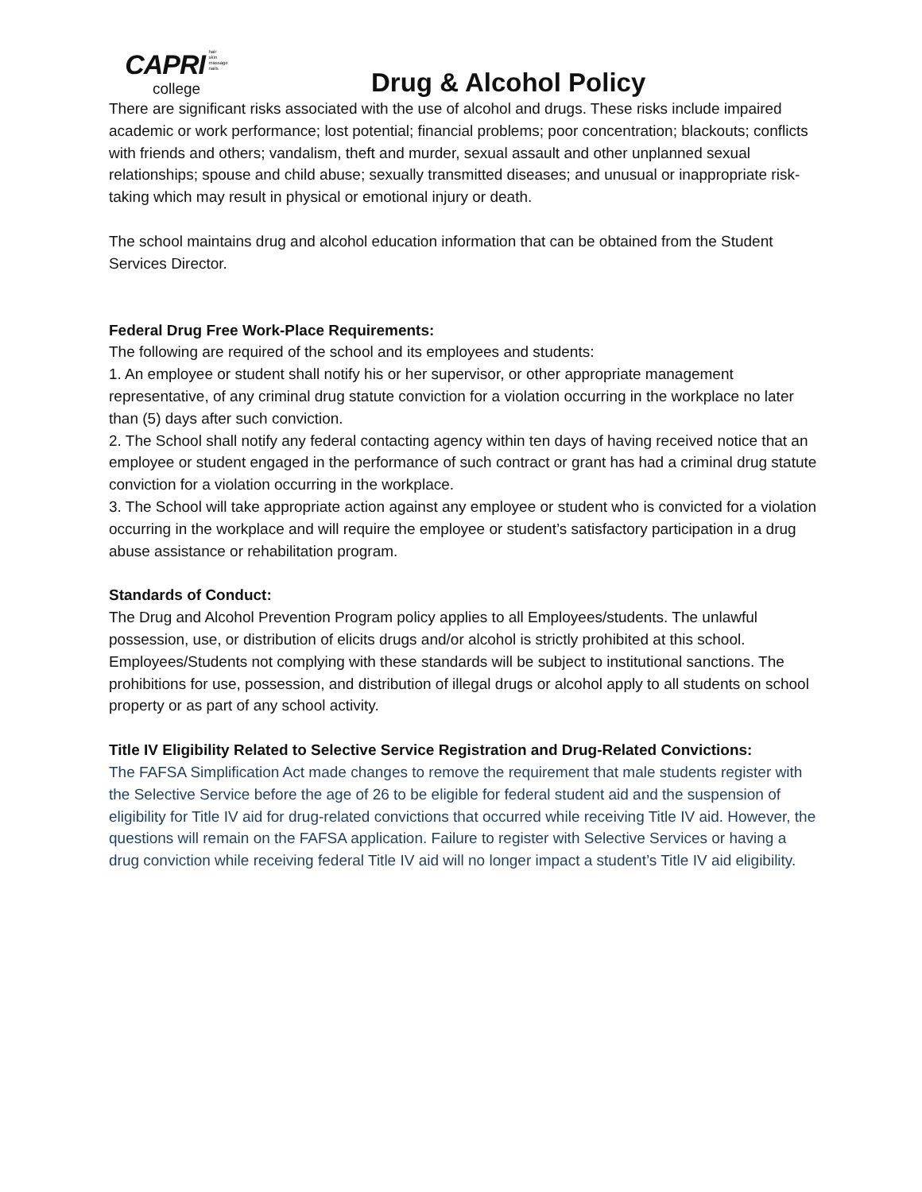CAPRI hair
skin
massage
nails
college
Drug & Alcohol Policy
There are significant risks associated with the use of alcohol and drugs. These risks include impaired academic or work performance; lost potential; financial problems; poor concentration; blackouts; conflicts with friends and others; vandalism, theft and murder, sexual assault and other unplanned sexual relationships; spouse and child abuse; sexually transmitted diseases; and unusual or inappropriate risk-taking which may result in physical or emotional injury or death.
The school maintains drug and alcohol education information that can be obtained from the Student Services Director.
Federal Drug Free Work-Place Requirements:
The following are required of the school and its employees and students:
1. An employee or student shall notify his or her supervisor, or other appropriate management representative, of any criminal drug statute conviction for a violation occurring in the workplace no later than (5) days after such conviction.
2. The School shall notify any federal contacting agency within ten days of having received notice that an employee or student engaged in the performance of such contract or grant has had a criminal drug statute conviction for a violation occurring in the workplace.
3. The School will take appropriate action against any employee or student who is convicted for a violation occurring in the workplace and will require the employee or student’s satisfactory participation in a drug abuse assistance or rehabilitation program.
Standards of Conduct:
The Drug and Alcohol Prevention Program policy applies to all Employees/students. The unlawful possession, use, or distribution of elicits drugs and/or alcohol is strictly prohibited at this school. Employees/Students not complying with these standards will be subject to institutional sanctions. The prohibitions for use, possession, and distribution of illegal drugs or alcohol apply to all students on school property or as part of any school activity.
Title IV Eligibility Related to Selective Service Registration and Drug-Related Convictions:
The FAFSA Simplification Act made changes to remove the requirement that male students register with the Selective Service before the age of 26 to be eligible for federal student aid and the suspension of eligibility for Title IV aid for drug-related convictions that occurred while receiving Title IV aid. However, the questions will remain on the FAFSA application. Failure to register with Selective Services or having a drug conviction while receiving federal Title IV aid will no longer impact a student’s Title IV aid eligibility.